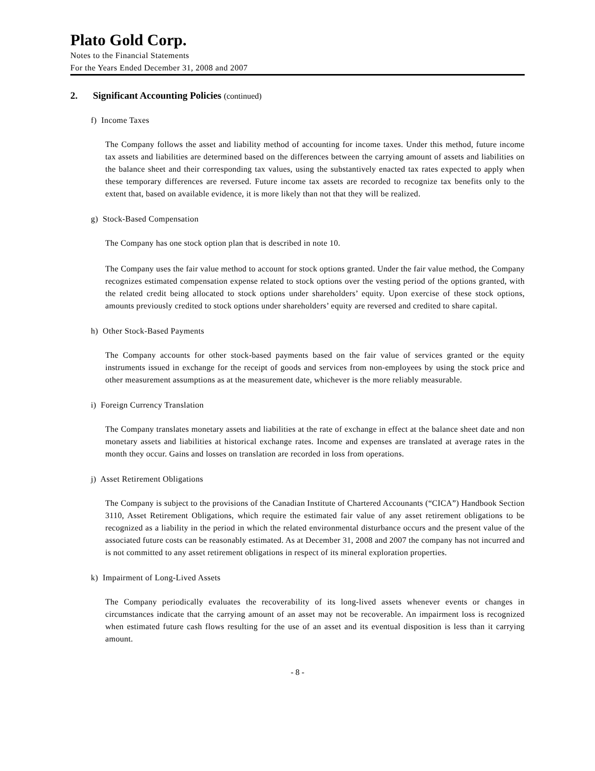Plato Gold Corp.
Notes to the Financial Statements
For the Years Ended December 31, 2008 and 2007
2. Significant Accounting Policies (continued)
f) Income Taxes
The Company follows the asset and liability method of accounting for income taxes. Under this method, future income tax assets and liabilities are determined based on the differences between the carrying amount of assets and liabilities on the balance sheet and their corresponding tax values, using the substantively enacted tax rates expected to apply when these temporary differences are reversed. Future income tax assets are recorded to recognize tax benefits only to the extent that, based on available evidence, it is more likely than not that they will be realized.
g) Stock-Based Compensation
The Company has one stock option plan that is described in note 10.
The Company uses the fair value method to account for stock options granted. Under the fair value method, the Company recognizes estimated compensation expense related to stock options over the vesting period of the options granted, with the related credit being allocated to stock options under shareholders’ equity. Upon exercise of these stock options, amounts previously credited to stock options under shareholders’ equity are reversed and credited to share capital.
h) Other Stock-Based Payments
The Company accounts for other stock-based payments based on the fair value of services granted or the equity instruments issued in exchange for the receipt of goods and services from non-employees by using the stock price and other measurement assumptions as at the measurement date, whichever is the more reliably measurable.
i) Foreign Currency Translation
The Company translates monetary assets and liabilities at the rate of exchange in effect at the balance sheet date and non monetary assets and liabilities at historical exchange rates. Income and expenses are translated at average rates in the month they occur. Gains and losses on translation are recorded in loss from operations.
j) Asset Retirement Obligations
The Company is subject to the provisions of the Canadian Institute of Chartered Accounants (“CICA”) Handbook Section 3110, Asset Retirement Obligations, which require the estimated fair value of any asset retirement obligations to be recognized as a liability in the period in which the related environmental disturbance occurs and the present value of the associated future costs can be reasonably estimated. As at December 31, 2008 and 2007 the company has not incurred and is not committed to any asset retirement obligations in respect of its mineral exploration properties.
k) Impairment of Long-Lived Assets
The Company periodically evaluates the recoverability of its long-lived assets whenever events or changes in circumstances indicate that the carrying amount of an asset may not be recoverable. An impairment loss is recognized when estimated future cash flows resulting for the use of an asset and its eventual disposition is less than it carrying amount.
- 8 -